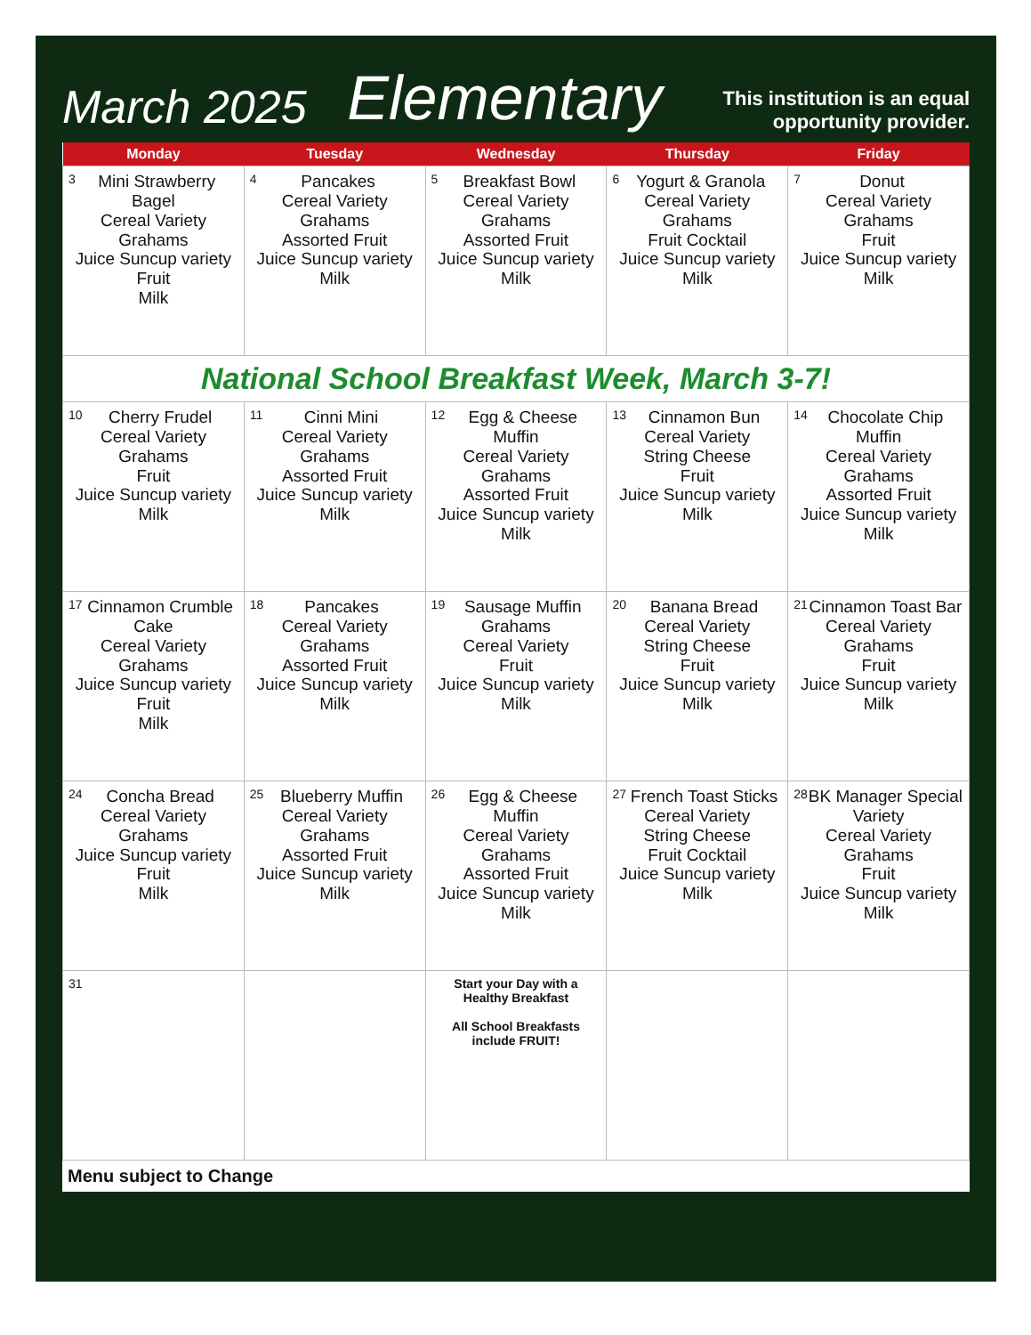March 2025
Elementary
This institution is an equal opportunity provider.
| Monday | Tuesday | Wednesday | Thursday | Friday |
| --- | --- | --- | --- | --- |
| 3 Mini Strawberry Bagel Cereal Variety Grahams Juice Suncup variety Fruit Milk | 4 Pancakes Cereal Variety Grahams Assorted Fruit Juice Suncup variety Milk | 5 Breakfast Bowl Cereal Variety Grahams Assorted Fruit Juice Suncup variety Milk | 6 Yogurt & Granola Cereal Variety Grahams Fruit Cocktail Juice Suncup variety Milk | 7 Donut Cereal Variety Grahams Fruit Juice Suncup variety Milk |
| National School Breakfast Week, March 3-7! | | | | |
| 10 Cherry Frudel Cereal Variety Grahams Fruit Juice Suncup variety Milk | 11 Cinni Mini Cereal Variety Grahams Assorted Fruit Juice Suncup variety Milk | 12 Egg & Cheese Muffin Cereal Variety Grahams Assorted Fruit Juice Suncup variety Milk | 13 Cinnamon Bun Cereal Variety String Cheese Fruit Juice Suncup variety Milk | 14 Chocolate Chip Muffin Cereal Variety Grahams Assorted Fruit Juice Suncup variety Milk |
| 17 Cinnamon Crumble Cake Cereal Variety Grahams Juice Suncup variety Fruit Milk | 18 Pancakes Cereal Variety Grahams Assorted Fruit Juice Suncup variety Milk | 19 Sausage Muffin Grahams Cereal Variety Fruit Juice Suncup variety Milk | 20 Banana Bread Cereal Variety String Cheese Fruit Juice Suncup variety Milk | 21 Cinnamon Toast Bar Cereal Variety Grahams Fruit Juice Suncup variety Milk |
| 24 Concha Bread Cereal Variety Grahams Juice Suncup variety Fruit Milk | 25 Blueberry Muffin Cereal Variety Grahams Assorted Fruit Juice Suncup variety Milk | 26 Egg & Cheese Muffin Cereal Variety Grahams Assorted Fruit Juice Suncup variety Milk | 27 French Toast Sticks Cereal Variety String Cheese Fruit Cocktail Juice Suncup variety Milk | 28 BK Manager Special Variety Cereal Variety Grahams Fruit Juice Suncup variety Milk |
| 31 | | Start your Day with a Healthy Breakfast All School Breakfasts include FRUIT! | | |
Menu subject to Change